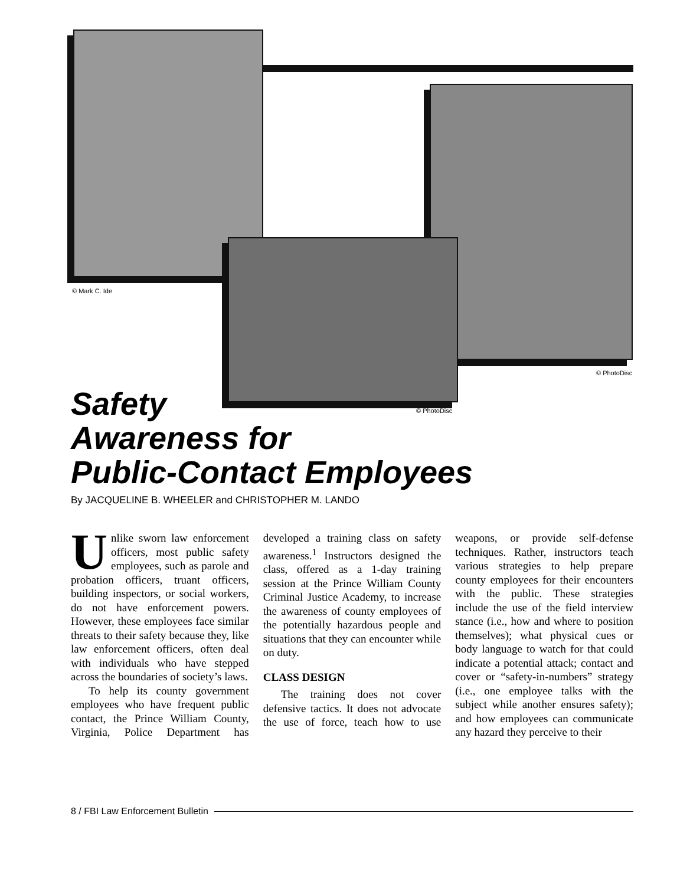© Mark C. Ide
© PhotoDisc
© PhotoDisc
Safety
Awareness for
Public-Contact Employees
By JACQUELINE B. WHEELER and CHRISTOPHER M. LANDO
Unlike sworn law enforcement officers, most public safety employees, such as parole and probation officers, truant officers, building inspectors, or social workers, do not have enforcement powers. However, these employees face similar threats to their safety because they, like law enforcement officers, often deal with individuals who have stepped across the boundaries of society’s laws.
To help its county government employees who have frequent public contact, the Prince William County, Virginia, Police Department has developed a training class on safety awareness.<sup>1</sup> Instructors designed the class, offered as a 1-day training session at the Prince William County Criminal Justice Academy, to increase the awareness of county employees of the potentially hazardous people and situations that they can encounter while on duty.
CLASS DESIGN
The training does not cover defensive tactics. It does not advocate the use of force, teach how to use weapons, or provide self-defense techniques. Rather, instructors teach various strategies to help prepare county employees for their encounters with the public. These strategies include the use of the field interview stance (i.e., how and where to position themselves); what physical cues or body language to watch for that could indicate a potential attack; contact and cover or “safety-in-numbers” strategy (i.e., one employee talks with the subject while another ensures safety); and how employees can communicate any hazard they perceive to their
8 / FBI Law Enforcement Bulletin